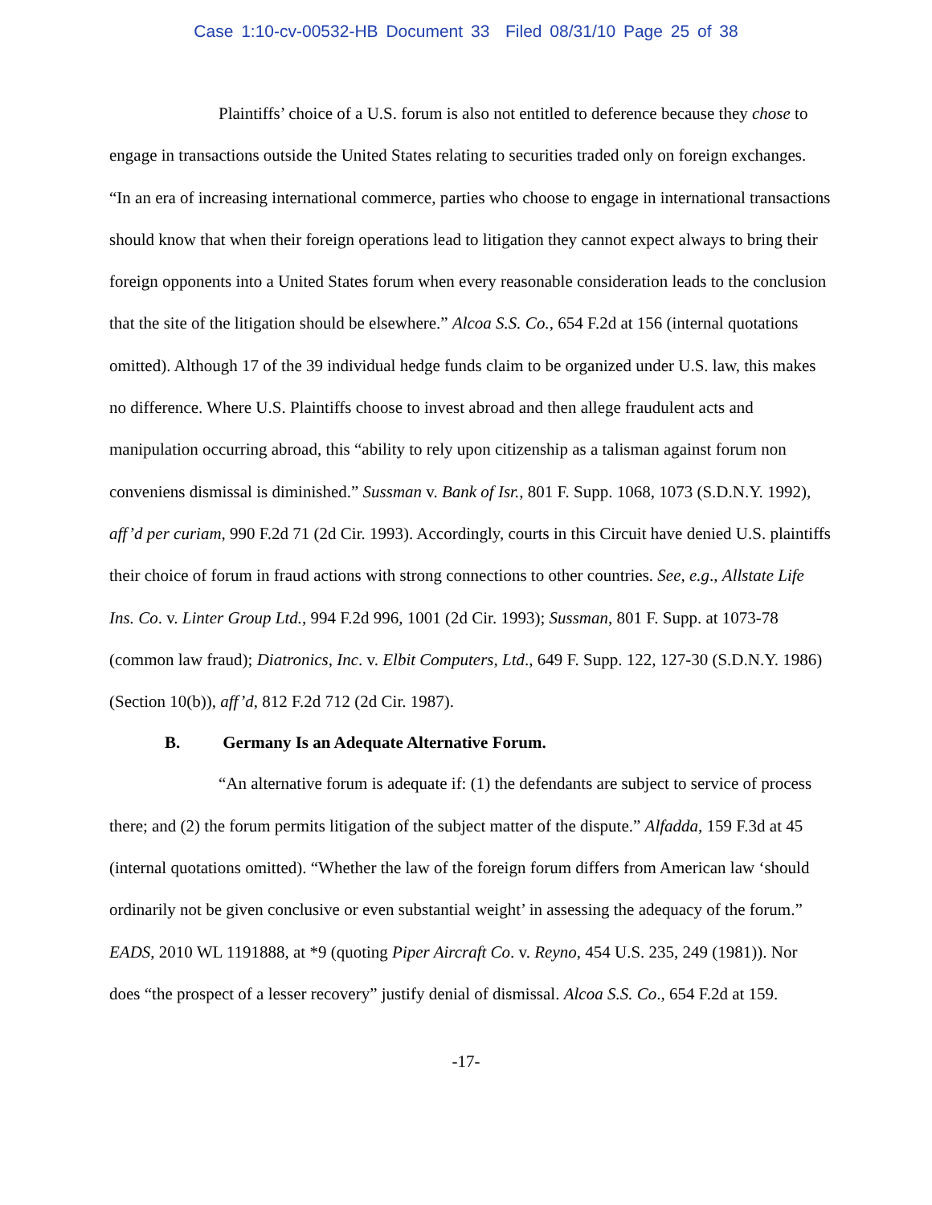Case 1:10-cv-00532-HB Document 33 Filed 08/31/10 Page 25 of 38
Plaintiffs’ choice of a U.S. forum is also not entitled to deference because they chose to engage in transactions outside the United States relating to securities traded only on foreign exchanges. “In an era of increasing international commerce, parties who choose to engage in international transactions should know that when their foreign operations lead to litigation they cannot expect always to bring their foreign opponents into a United States forum when every reasonable consideration leads to the conclusion that the site of the litigation should be elsewhere.” Alcoa S.S. Co., 654 F.2d at 156 (internal quotations omitted). Although 17 of the 39 individual hedge funds claim to be organized under U.S. law, this makes no difference. Where U.S. Plaintiffs choose to invest abroad and then allege fraudulent acts and manipulation occurring abroad, this “ability to rely upon citizenship as a talisman against forum non conveniens dismissal is diminished.” Sussman v. Bank of Isr., 801 F. Supp. 1068, 1073 (S.D.N.Y. 1992), aff’d per curiam, 990 F.2d 71 (2d Cir. 1993). Accordingly, courts in this Circuit have denied U.S. plaintiffs their choice of forum in fraud actions with strong connections to other countries. See, e.g., Allstate Life Ins. Co. v. Linter Group Ltd., 994 F.2d 996, 1001 (2d Cir. 1993); Sussman, 801 F. Supp. at 1073-78 (common law fraud); Diatronics, Inc. v. Elbit Computers, Ltd., 649 F. Supp. 122, 127-30 (S.D.N.Y. 1986) (Section 10(b)), aff’d, 812 F.2d 712 (2d Cir. 1987).
B. Germany Is an Adequate Alternative Forum.
“An alternative forum is adequate if: (1) the defendants are subject to service of process there; and (2) the forum permits litigation of the subject matter of the dispute.” Alfadda, 159 F.3d at 45 (internal quotations omitted). “Whether the law of the foreign forum differs from American law ‘should ordinarily not be given conclusive or even substantial weight’ in assessing the adequacy of the forum.” EADS, 2010 WL 1191888, at *9 (quoting Piper Aircraft Co. v. Reyno, 454 U.S. 235, 249 (1981)). Nor does “the prospect of a lesser recovery” justify denial of dismissal. Alcoa S.S. Co., 654 F.2d at 159.
-17-